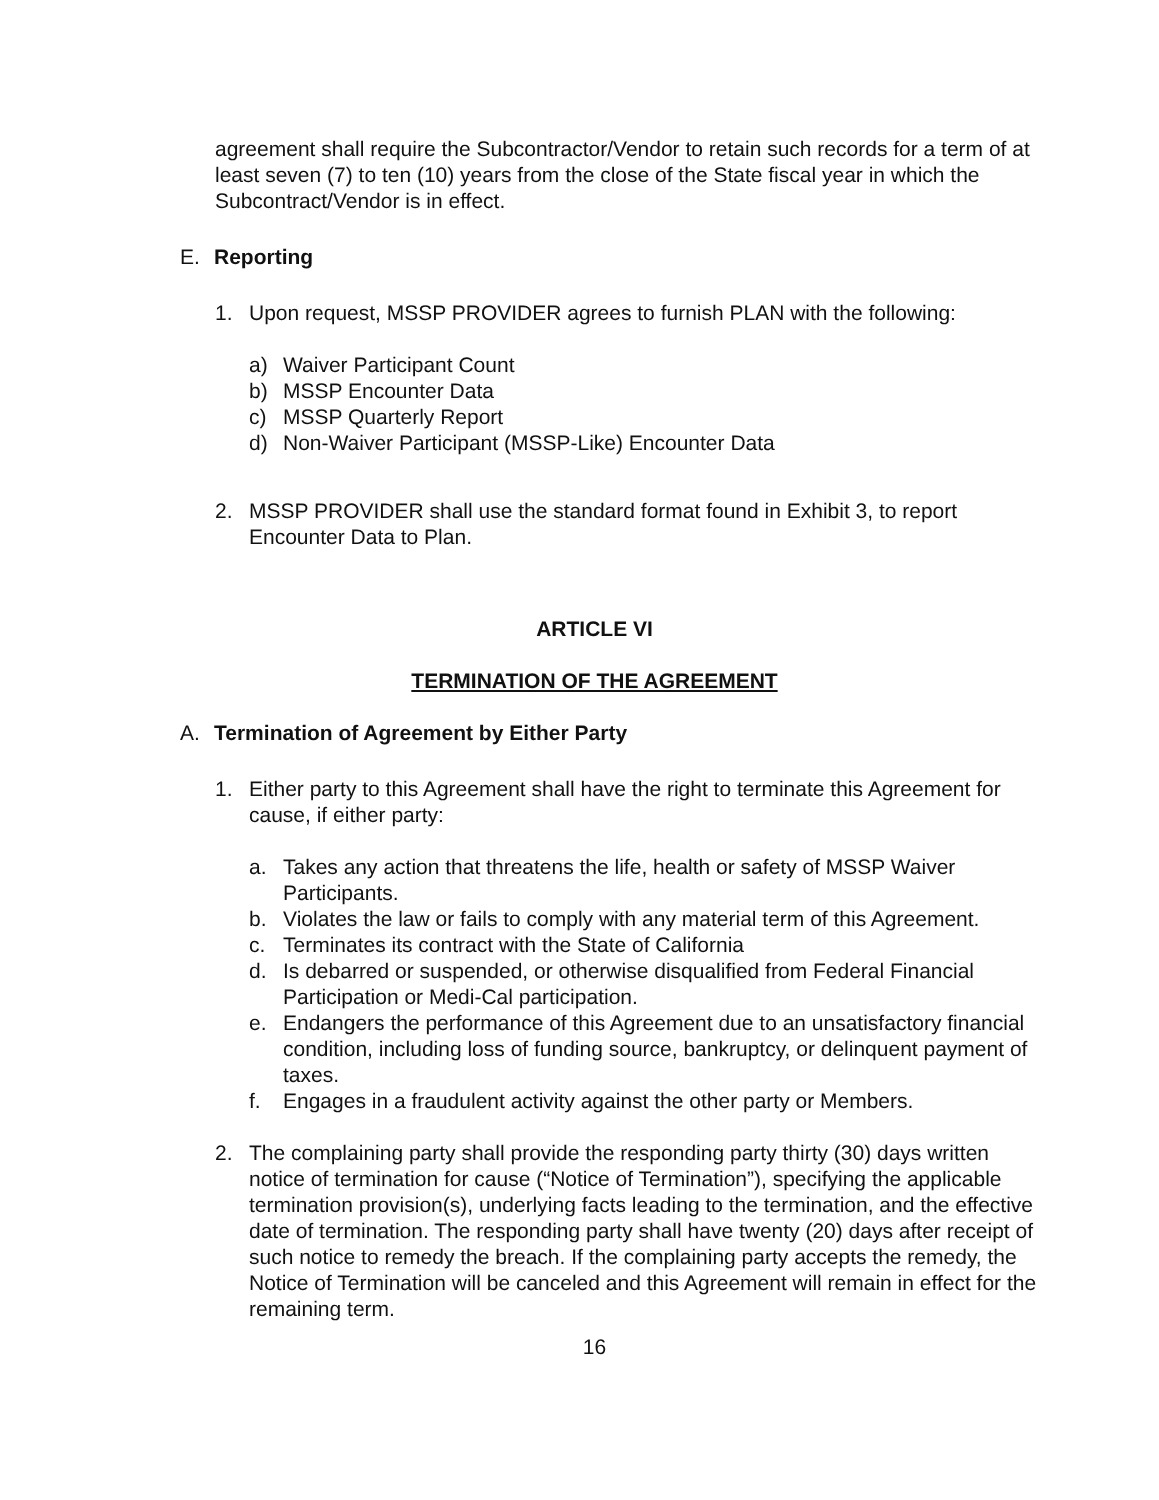agreement shall require the Subcontractor/Vendor to retain such records for a term of at least seven (7) to ten (10) years from the close of the State fiscal year in which the Subcontract/Vendor is in effect.
E. Reporting
1. Upon request, MSSP PROVIDER agrees to furnish PLAN with the following:
a) Waiver Participant Count
b) MSSP Encounter Data
c) MSSP Quarterly Report
d) Non-Waiver Participant (MSSP-Like) Encounter Data
2. MSSP PROVIDER shall use the standard format found in Exhibit 3, to report Encounter Data to Plan.
ARTICLE VI
TERMINATION OF THE AGREEMENT
A. Termination of Agreement by Either Party
1. Either party to this Agreement shall have the right to terminate this Agreement for cause, if either party:
a. Takes any action that threatens the life, health or safety of MSSP Waiver Participants.
b. Violates the law or fails to comply with any material term of this Agreement.
c. Terminates its contract with the State of California
d. Is debarred or suspended, or otherwise disqualified from Federal Financial Participation or Medi-Cal participation.
e. Endangers the performance of this Agreement due to an unsatisfactory financial condition, including loss of funding source, bankruptcy, or delinquent payment of taxes.
f. Engages in a fraudulent activity against the other party or Members.
2. The complaining party shall provide the responding party thirty (30) days written notice of termination for cause (“Notice of Termination”), specifying the applicable termination provision(s), underlying facts leading to the termination, and the effective date of termination. The responding party shall have twenty (20) days after receipt of such notice to remedy the breach. If the complaining party accepts the remedy, the Notice of Termination will be canceled and this Agreement will remain in effect for the remaining term.
16